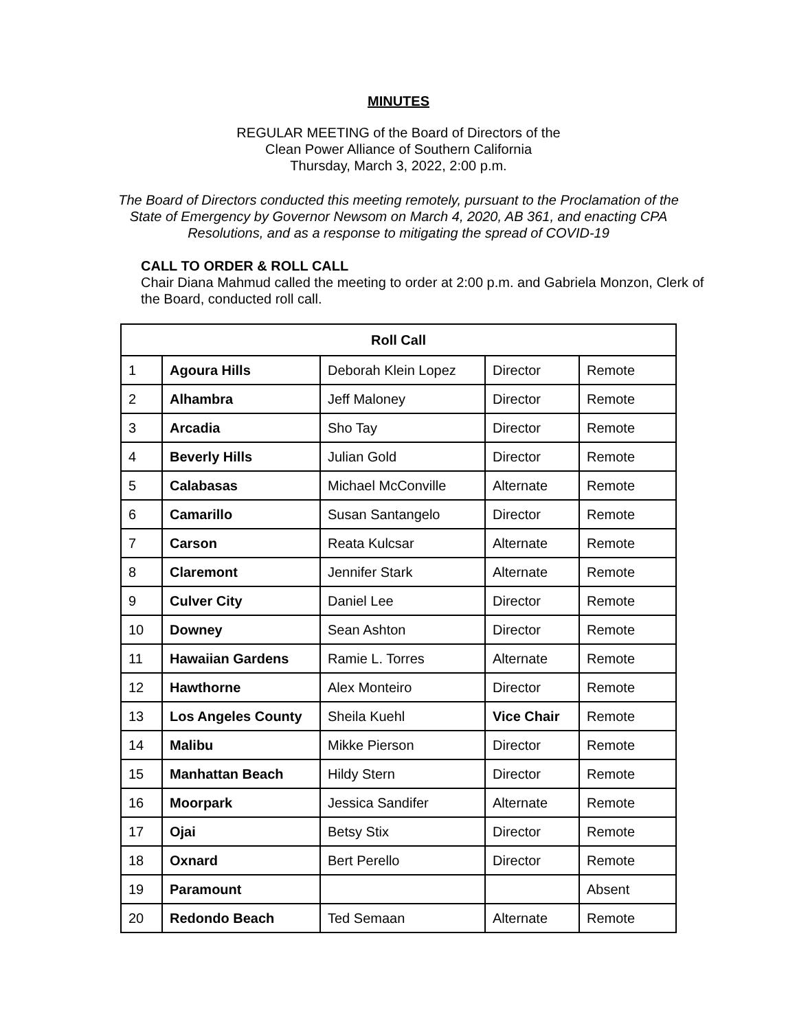MINUTES
REGULAR MEETING of the Board of Directors of the
Clean Power Alliance of Southern California
Thursday, March 3, 2022, 2:00 p.m.
The Board of Directors conducted this meeting remotely, pursuant to the Proclamation of the
State of Emergency by Governor Newsom on March 4, 2020, AB 361, and enacting CPA
Resolutions, and as a response to mitigating the spread of COVID-19
CALL TO ORDER & ROLL CALL
Chair Diana Mahmud called the meeting to order at 2:00 p.m. and Gabriela Monzon, Clerk of the Board, conducted roll call.
| Roll Call | | | | |
| --- | --- | --- | --- | --- |
| 1 | Agoura Hills | Deborah Klein Lopez | Director | Remote |
| 2 | Alhambra | Jeff Maloney | Director | Remote |
| 3 | Arcadia | Sho Tay | Director | Remote |
| 4 | Beverly Hills | Julian Gold | Director | Remote |
| 5 | Calabasas | Michael McConville | Alternate | Remote |
| 6 | Camarillo | Susan Santangelo | Director | Remote |
| 7 | Carson | Reata Kulcsar | Alternate | Remote |
| 8 | Claremont | Jennifer Stark | Alternate | Remote |
| 9 | Culver City | Daniel Lee | Director | Remote |
| 10 | Downey | Sean Ashton | Director | Remote |
| 11 | Hawaiian Gardens | Ramie L. Torres | Alternate | Remote |
| 12 | Hawthorne | Alex Monteiro | Director | Remote |
| 13 | Los Angeles County | Sheila Kuehl | Vice Chair | Remote |
| 14 | Malibu | Mikke Pierson | Director | Remote |
| 15 | Manhattan Beach | Hildy Stern | Director | Remote |
| 16 | Moorpark | Jessica Sandifer | Alternate | Remote |
| 17 | Ojai | Betsy Stix | Director | Remote |
| 18 | Oxnard | Bert Perello | Director | Remote |
| 19 | Paramount | | | Absent |
| 20 | Redondo Beach | Ted Semaan | Alternate | Remote |